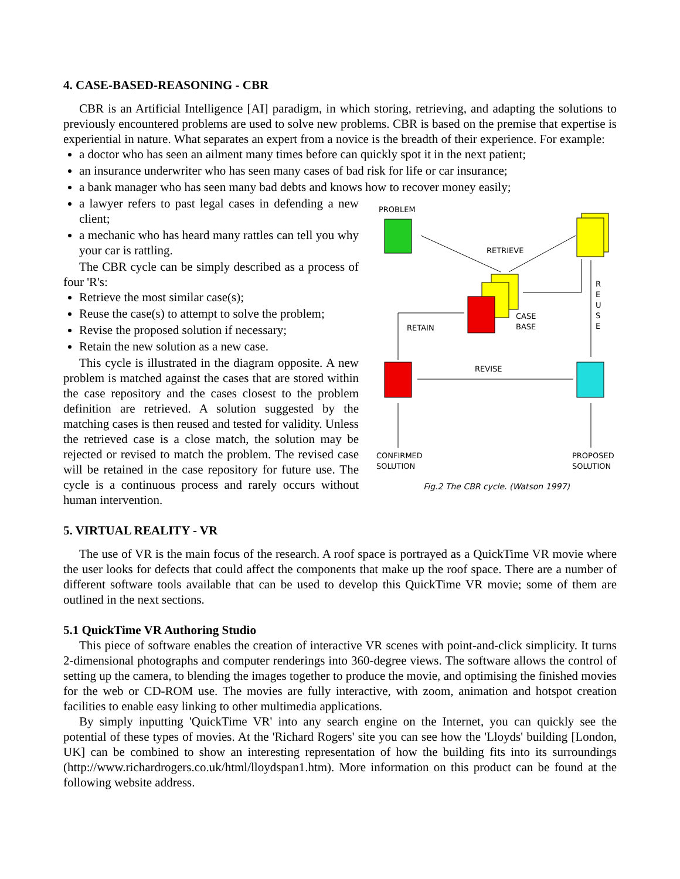4. CASE-BASED-REASONING - CBR
CBR is an Artificial Intelligence [AI] paradigm, in which storing, retrieving, and adapting the solutions to previously encountered problems are used to solve new problems. CBR is based on the premise that expertise is experiential in nature. What separates an expert from a novice is the breadth of their experience. For example:
a doctor who has seen an ailment many times before can quickly spot it in the next patient;
an insurance underwriter who has seen many cases of bad risk for life or car insurance;
a bank manager who has seen many bad debts and knows how to recover money easily;
a lawyer refers to past legal cases in defending a new client;
a mechanic who has heard many rattles can tell you why your car is rattling.
The CBR cycle can be simply described as a process of four 'R's:
Retrieve the most similar case(s);
Reuse the case(s) to attempt to solve the problem;
Revise the proposed solution if necessary;
Retain the new solution as a new case.
This cycle is illustrated in the diagram opposite. A new problem is matched against the cases that are stored within the case repository and the cases closest to the problem definition are retrieved. A solution suggested by the matching cases is then reused and tested for validity. Unless the retrieved case is a close match, the solution may be rejected or revised to match the problem. The revised case will be retained in the case repository for future use. The cycle is a continuous process and rarely occurs without human intervention.
PROBLEM
RETRIEVE
CASE
BASE
R
E
U
S
E
RETAIN
REVISE
CONFIRMED
SOLUTION
PROPOSED
SOLUTION
Fig.2 The CBR cycle. (Watson 1997)
5. VIRTUAL REALITY - VR
The use of VR is the main focus of the research. A roof space is portrayed as a QuickTime VR movie where the user looks for defects that could affect the components that make up the roof space. There are a number of different software tools available that can be used to develop this QuickTime VR movie; some of them are outlined in the next sections.
5.1 QuickTime VR Authoring Studio
This piece of software enables the creation of interactive VR scenes with point-and-click simplicity. It turns 2-dimensional photographs and computer renderings into 360-degree views. The software allows the control of setting up the camera, to blending the images together to produce the movie, and optimising the finished movies for the web or CD-ROM use. The movies are fully interactive, with zoom, animation and hotspot creation facilities to enable easy linking to other multimedia applications.
By simply inputting 'QuickTime VR' into any search engine on the Internet, you can quickly see the potential of these types of movies. At the 'Richard Rogers' site you can see how the 'Lloyds' building [London, UK] can be combined to show an interesting representation of how the building fits into its surroundings (http://www.richardrogers.co.uk/html/lloydspan1.htm). More information on this product can be found at the following website address.